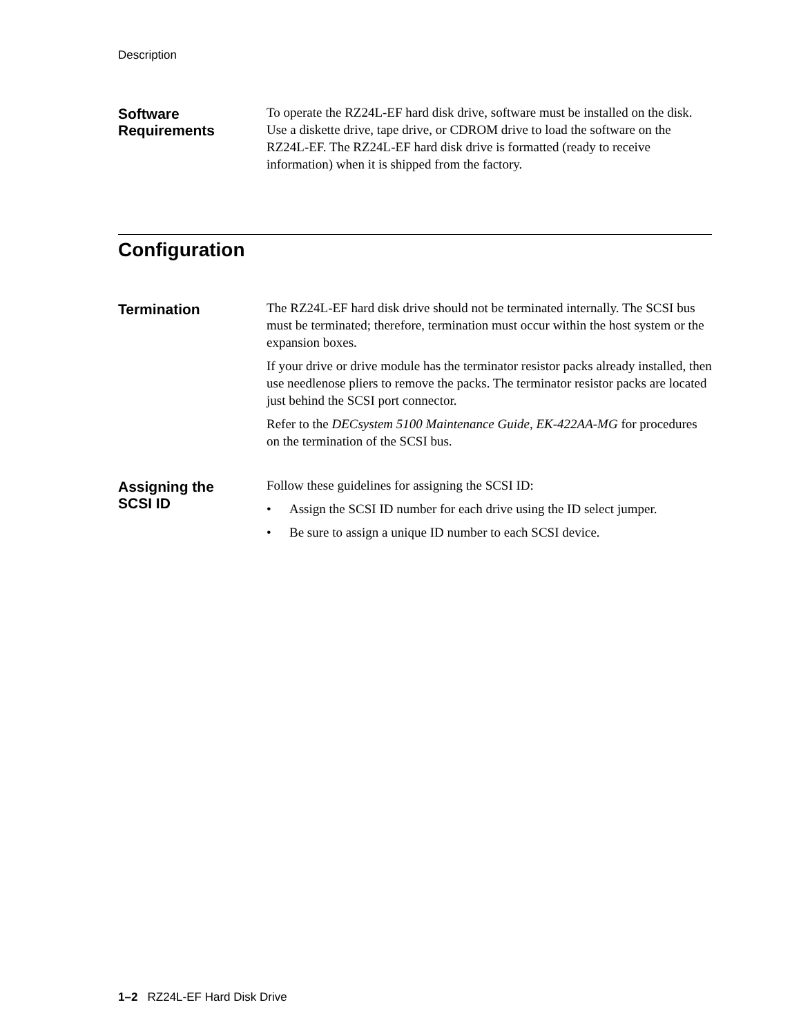Description
Software
Requirements
To operate the RZ24L-EF hard disk drive, software must be installed on the disk. Use a diskette drive, tape drive, or CDROM drive to load the software on the RZ24L-EF. The RZ24L-EF hard disk drive is formatted (ready to receive information) when it is shipped from the factory.
Configuration
Termination
The RZ24L-EF hard disk drive should not be terminated internally. The SCSI bus must be terminated; therefore, termination must occur within the host system or the expansion boxes.
If your drive or drive module has the terminator resistor packs already installed, then use needlenose pliers to remove the packs. The terminator resistor packs are located just behind the SCSI port connector.
Refer to the DECsystem 5100 Maintenance Guide, EK-422AA-MG for procedures on the termination of the SCSI bus.
Assigning the
SCSI ID
Follow these guidelines for assigning the SCSI ID:
• Assign the SCSI ID number for each drive using the ID select jumper.
• Be sure to assign a unique ID number to each SCSI device.
1–2 RZ24L-EF Hard Disk Drive